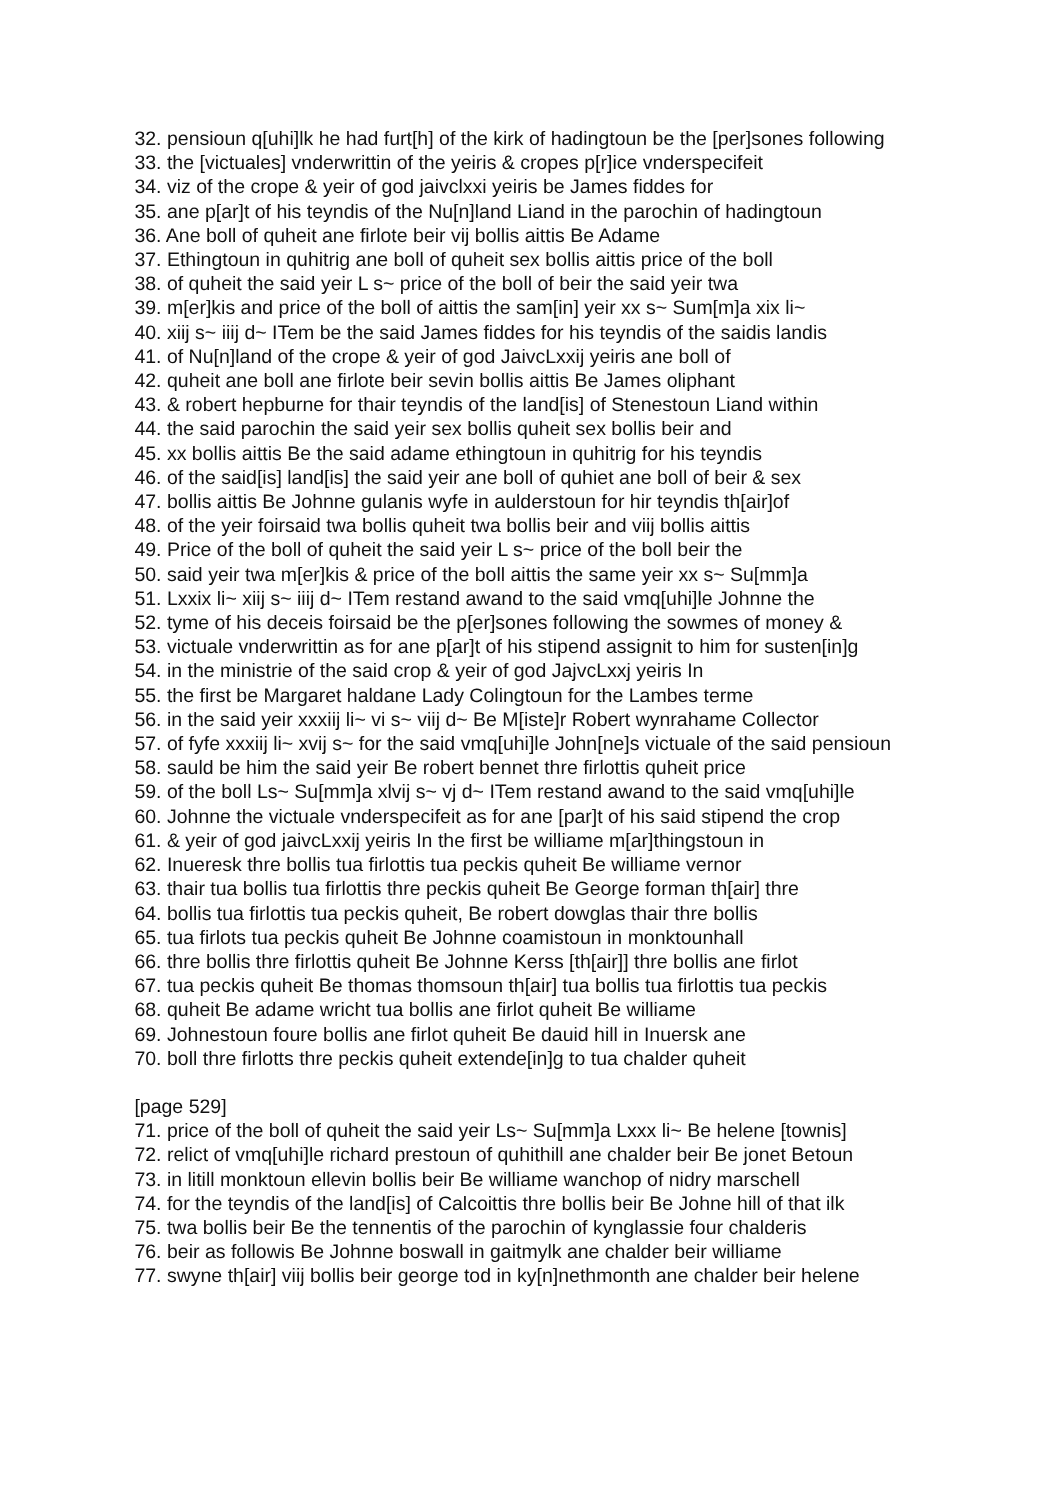32. pensioun q[uhi]lk he had furt[h] of the kirk of hadingtoun be the [per]sones following
33. the [victuales] vnderwrittin of the yeiris & cropes p[r]ice vnderspecifeit
34. viz of the crope & yeir of god jaivclxxi yeiris be James fiddes for
35. ane p[ar]t of his teyndis of the Nu[n]land Liand in the parochin of hadingtoun
36. Ane boll of quheit ane firlote beir vij bollis aittis Be Adame
37. Ethingtoun in quhitrig ane boll of quheit sex bollis aittis price of the boll
38. of quheit the said yeir L s~ price of the boll of beir the said yeir twa
39. m[er]kis and price of the boll of aittis the sam[in] yeir xx s~ Sum[m]a xix li~
40. xiij s~ iiij d~ ITem be the said James fiddes for his teyndis of the saidis landis
41. of Nu[n]land of the crope & yeir of god JaivcLxxij yeiris ane boll of
42. quheit ane boll ane firlote beir sevin bollis aittis Be James oliphant
43. & robert hepburne for thair teyndis of the land[is] of Stenestoun Liand within
44. the said parochin the said yeir sex bollis quheit sex bollis beir and
45. xx bollis aittis Be the said adame ethingtoun in quhitrig for his teyndis
46. of the said[is] land[is] the said yeir ane boll of quhiet ane boll of beir & sex
47. bollis aittis Be Johnne gulanis wyfe in aulderstoun for hir teyndis th[air]of
48. of the yeir foirsaid twa bollis quheit twa bollis beir and viij bollis aittis
49. Price of the boll of quheit the said yeir L s~ price of the boll beir the
50. said yeir twa m[er]kis & price of the boll aittis the same yeir xx s~ Su[mm]a
51. Lxxix li~ xiij s~ iiij d~ ITem restand awand to the said vmq[uhi]le Johnne the
52. tyme of his deceis foirsaid be the p[er]sones following the sowmes of money &
53. victuale vnderwrittin as for ane p[ar]t of his stipend assignit to him for susten[in]g
54. in the ministrie of the said crop & yeir of god JajvcLxxj yeiris In
55. the first be Margaret haldane Lady Colingtoun for the Lambes terme
56. in the said yeir xxxiij li~ vi s~ viij d~ Be M[iste]r Robert wynrahame Collector
57. of fyfe xxxiij li~ xvij s~ for the said vmq[uhi]le John[ne]s victuale of the said pensioun
58. sauld be him the said yeir Be robert bennet thre firlottis quheit price
59. of the boll Ls~ Su[mm]a xlvij s~ vj d~ ITem restand awand to the said vmq[uhi]le
60. Johnne the victuale vnderspecifeit as for ane [par]t of his said stipend the crop
61. & yeir of god jaivcLxxij yeiris In the first be williame m[ar]thingstoun in
62. Inueresk thre bollis tua firlottis tua peckis quheit Be williame vernor
63. thair tua bollis tua firlottis thre peckis quheit Be George forman th[air] thre
64. bollis tua firlottis tua peckis quheit, Be robert dowglas thair thre bollis
65. tua firlots tua peckis quheit Be Johnne coamistoun in monktounhall
66. thre bollis thre firlottis quheit Be Johnne Kerss [th[air]] thre bollis ane firlot
67. tua peckis quheit Be thomas thomsoun th[air] tua bollis tua firlottis tua peckis
68. quheit Be adame wricht tua bollis ane firlot quheit Be williame
69. Johnestoun foure bollis ane firlot quheit Be dauid hill in Inuersk ane
70. boll thre firlotts thre peckis quheit extende[in]g to tua chalder quheit
[page 529]
71. price of the boll of quheit the said yeir Ls~ Su[mm]a Lxxx li~ Be helene [townis]
72. relict of vmq[uhi]le richard prestoun of quhithill ane chalder beir Be jonet Betoun
73. in litill monktoun ellevin bollis beir Be williame wanchop of nidry marschell
74. for the teyndis of the land[is] of Calcoittis thre bollis beir Be Johne hill of that ilk
75. twa bollis beir Be the tennentis of the parochin of kynglassie four chalderis
76. beir as followis Be Johnne boswall in gaitmylk ane chalder beir williame
77. swyne th[air] viij bollis beir george tod in ky[n]nethmonth ane chalder beir helene